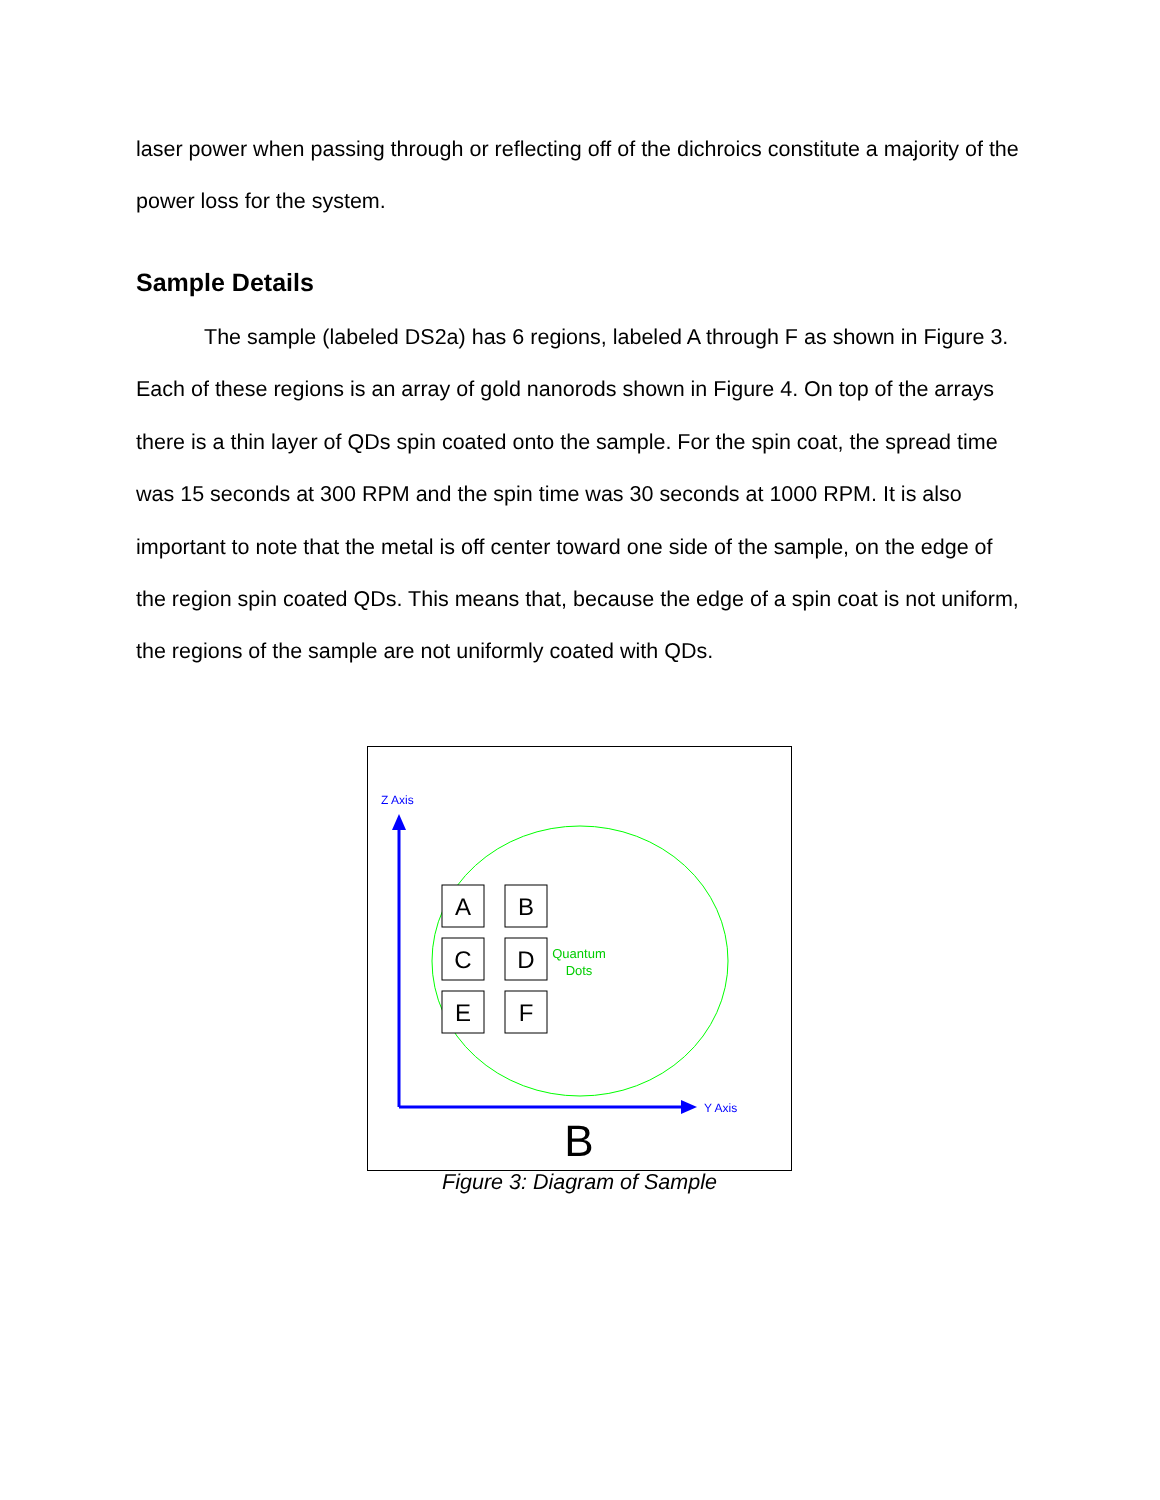laser power when passing through or reflecting off of the dichroics constitute a majority of the power loss for the system.
Sample Details
The sample (labeled DS2a) has 6 regions, labeled A through F as shown in Figure 3. Each of these regions is an array of gold nanorods shown in Figure 4. On top of the arrays there is a thin layer of QDs spin coated onto the sample. For the spin coat, the spread time was 15 seconds at 300 RPM and the spin time was 30 seconds at 1000 RPM. It is also important to note that the metal is off center toward one side of the sample, on the edge of the region spin coated QDs. This means that, because the edge of a spin coat is not uniform, the regions of the sample are not uniformly coated with QDs.
Z Axis
Y Axis
A
B
C
D
E
F
Quantum
Dots
B
Figure 3: Diagram of Sample